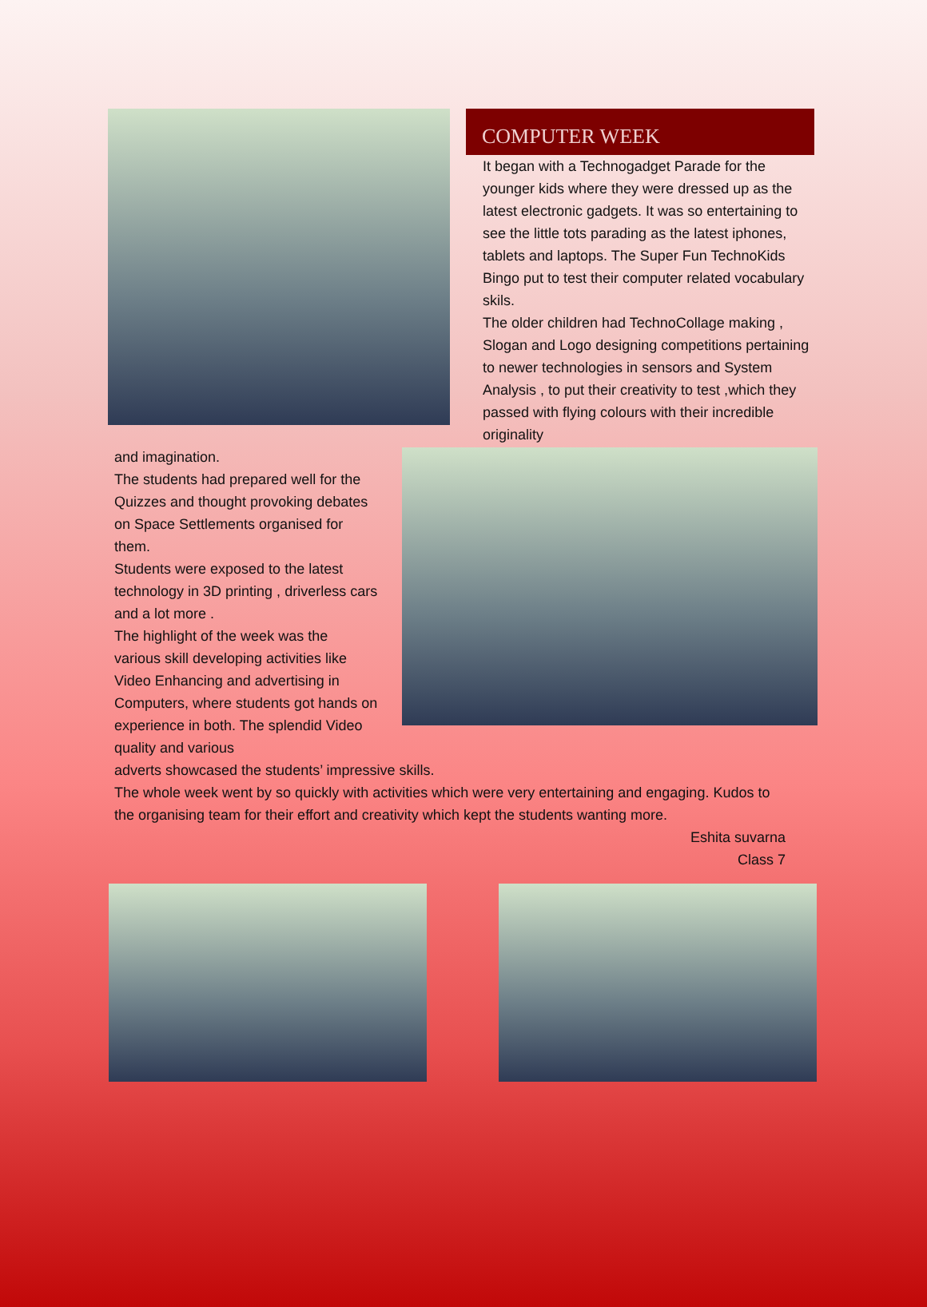COMPUTER WEEK
It began with a Technogadget Parade for the younger kids where they were dressed up as the latest electronic gadgets. It was so entertaining to see the little tots parading as the latest iphones, tablets and laptops. The Super Fun TechnoKids Bingo put to test their computer related vocabulary skils.
The older children had TechnoCollage making , Slogan and Logo designing competitions pertaining to newer technologies in sensors and System Analysis , to put their creativity to test ,which they passed with flying colours with their incredible originality
and imagination.
The students had prepared well for the Quizzes and thought provoking debates on Space Settlements organised for them.
Students were exposed to the latest technology in 3D printing , driverless cars and a lot more .
The highlight of the week was the various skill developing activities like Video Enhancing and advertising in Computers, where students got hands on experience in both. The splendid Video quality and various
adverts showcased the students’ impressive skills.
The whole week went by so quickly with activities which were very entertaining and engaging. Kudos to the organising team for their effort and creativity which kept the students wanting more.
Eshita suvarna
Class 7